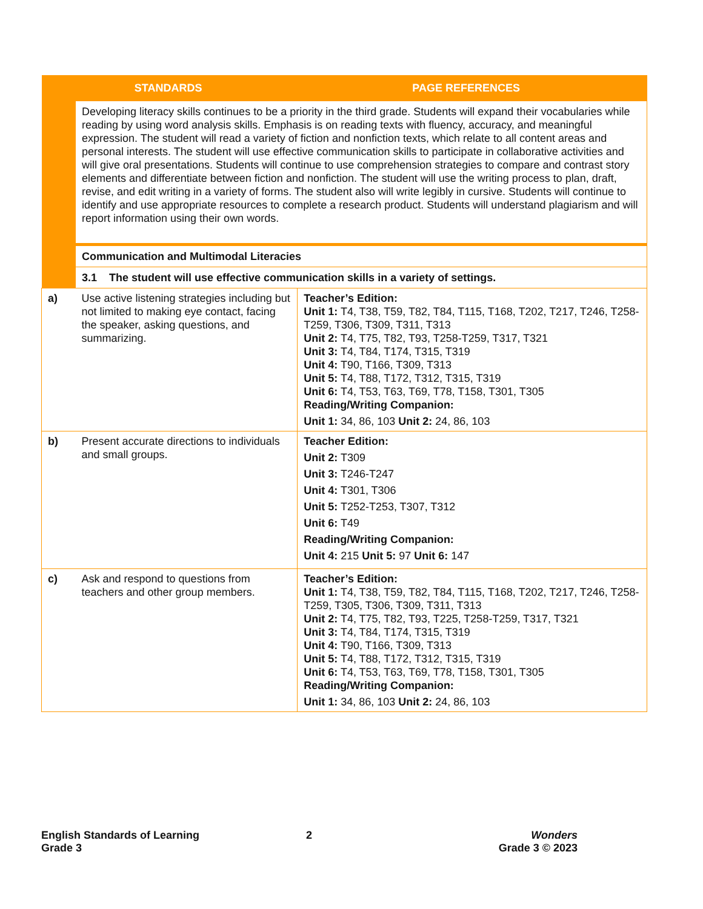| | STANDARDS | PAGE REFERENCES |
| --- | --- | --- |
| | Developing literacy skills continues to be a priority in the third grade. Students will expand their vocabularies while reading by using word analysis skills. Emphasis is on reading texts with fluency, accuracy, and meaningful expression. The student will read a variety of fiction and nonfiction texts, which relate to all content areas and personal interests. The student will use effective communication skills to participate in collaborative activities and will give oral presentations. Students will continue to use comprehension strategies to compare and contrast story elements and differentiate between fiction and nonfiction. The student will use the writing process to plan, draft, revise, and edit writing in a variety of forms. The student also will write legibly in cursive. Students will continue to identify and use appropriate resources to complete a research product. Students will understand plagiarism and will report information using their own words. | |
| | Communication and Multimodal Literacies | |
| | 3.1 The student will use effective communication skills in a variety of settings. | |
| a) | Use active listening strategies including but not limited to making eye contact, facing the speaker, asking questions, and summarizing. | Teacher’s Edition: Unit 1: T4, T38, T59, T82, T84, T115, T168, T202, T217, T246, T258-T259, T306, T309, T311, T313 Unit 2: T4, T75, T82, T93, T258-T259, T317, T321 Unit 3: T4, T84, T174, T315, T319 Unit 4: T90, T166, T309, T313 Unit 5: T4, T88, T172, T312, T315, T319 Unit 6: T4, T53, T63, T69, T78, T158, T301, T305 Reading/Writing Companion: Unit 1: 34, 86, 103 Unit 2: 24, 86, 103 |
| b) | Present accurate directions to individuals and small groups. | Teacher Edition: Unit 2: T309 Unit 3: T246-T247 Unit 4: T301, T306 Unit 5: T252-T253, T307, T312 Unit 6: T49 Reading/Writing Companion: Unit 4: 215 Unit 5: 97 Unit 6: 147 |
| c) | Ask and respond to questions from teachers and other group members. | Teacher’s Edition: Unit 1: T4, T38, T59, T82, T84, T115, T168, T202, T217, T246, T258-T259, T305, T306, T309, T311, T313 Unit 2: T4, T75, T82, T93, T225, T258-T259, T317, T321 Unit 3: T4, T84, T174, T315, T319 Unit 4: T90, T166, T309, T313 Unit 5: T4, T88, T172, T312, T315, T319 Unit 6: T4, T53, T63, T69, T78, T158, T301, T305 Reading/Writing Companion: Unit 1: 34, 86, 103 Unit 2: 24, 86, 103 |
English Standards of Learning
Grade 3
2
Wonders
Grade 3 © 2023